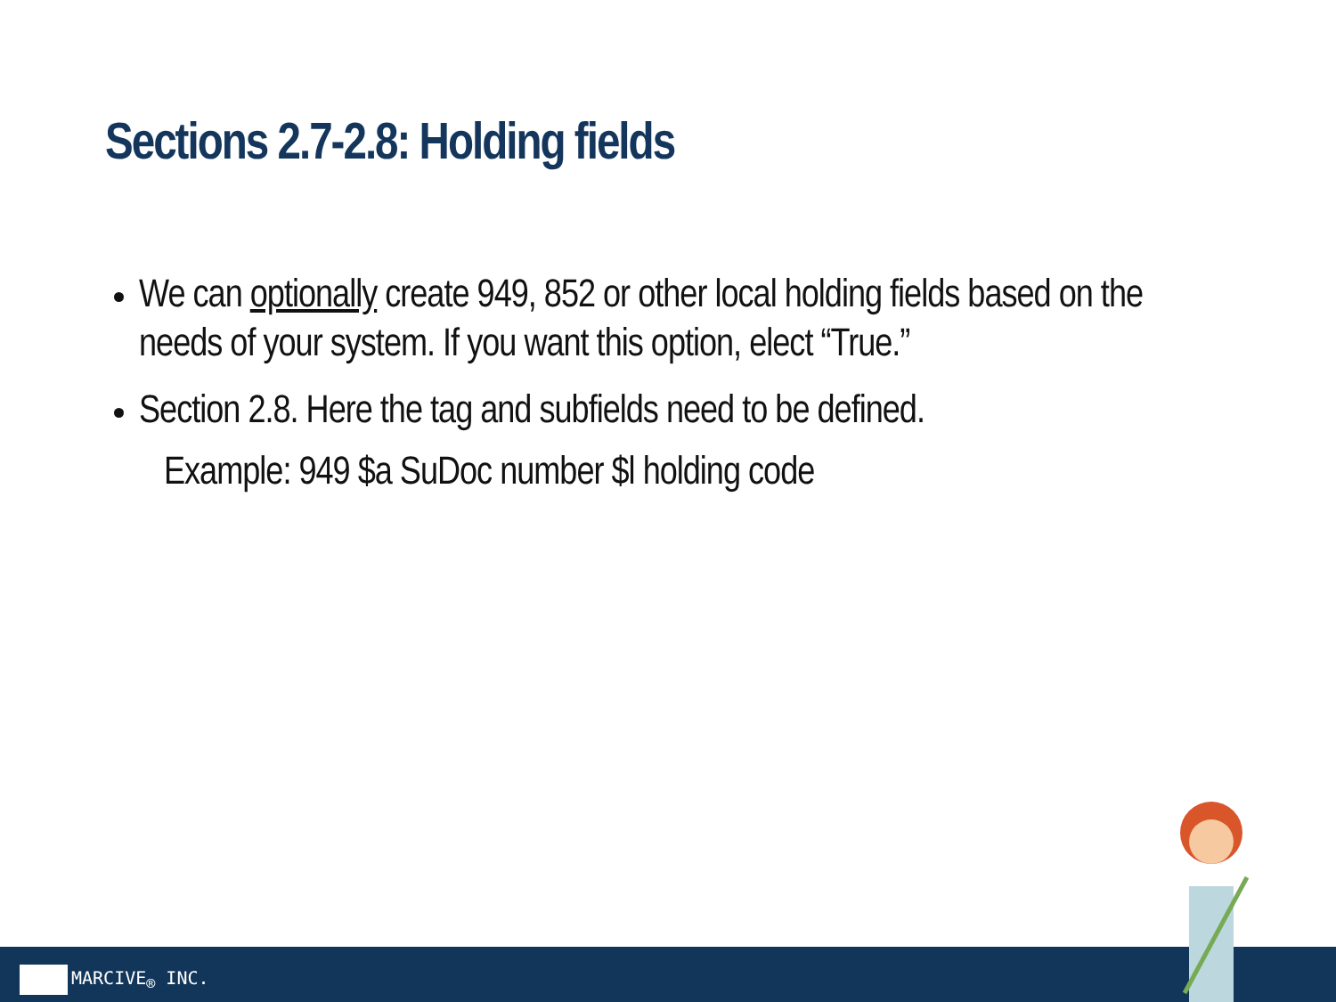Sections 2.7-2.8: Holding fields
We can optionally create 949, 852 or other local holding fields based on the needs of your system. If you want this option, elect “True.”
Section 2.8. Here the tag and subfields need to be defined.
Example: 949 $a SuDoc number $l holding code
MARCIVE<sub>®</sub> INC.